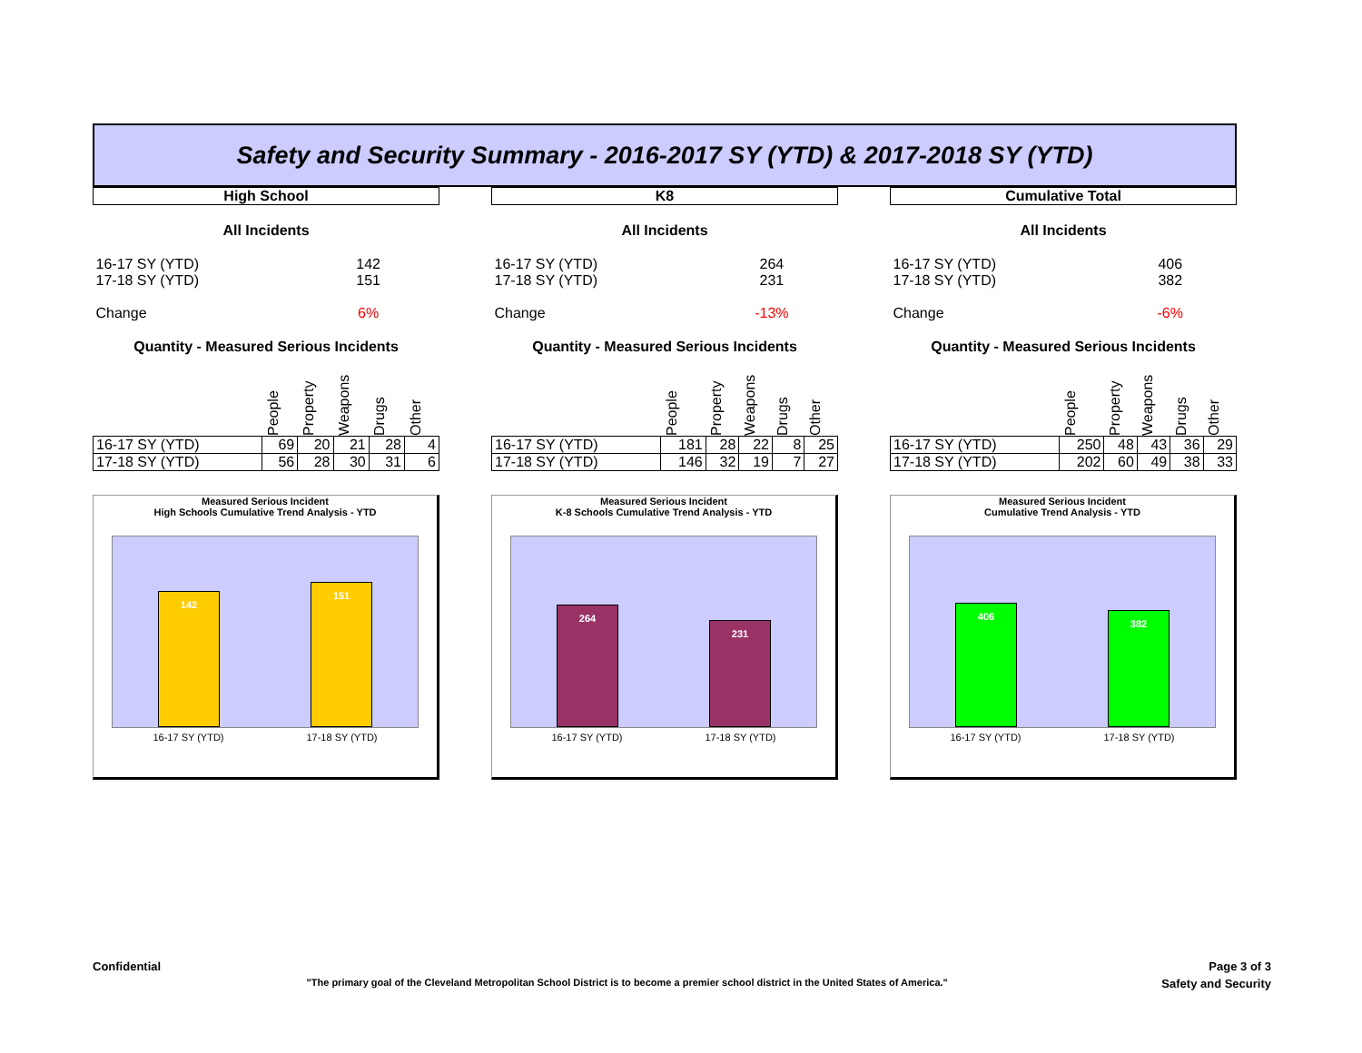Safety and Security Summary - 2016-2017 SY (YTD) & 2017-2018 SY (YTD)
| High School | | | | | |
| --- | --- | --- | --- | --- | --- |
| All Incidents | | | | | |
| 16-17 SY (YTD) | | 142 | | | |
| 17-18 SY (YTD) | | 151 | | | |
| Change | | 6% | | | |
| Quantity - Measured Serious Incidents | | | | | |
| | People | Property | Weapons | Drugs | Other |
| 16-17 SY (YTD) | 69 | 20 | 21 | 28 | 4 |
| 17-18 SY (YTD) | 56 | 28 | 30 | 31 | 6 |
Measured Serious Incident
High Schools Cumulative Trend Analysis - YTD
142
151
16-17 SY (YTD) 17-18 SY (YTD)
| K8 | | | | | |
| --- | --- | --- | --- | --- | --- |
| All Incidents | | | | | |
| 16-17 SY (YTD) | | 264 | | | |
| 17-18 SY (YTD) | | 231 | | | |
| Change | | -13% | | | |
| Quantity - Measured Serious Incidents | | | | | |
| | People | Property | Weapons | Drugs | Other |
| 16-17 SY (YTD) | 181 | 28 | 22 | 8 | 25 |
| 17-18 SY (YTD) | 146 | 32 | 19 | 7 | 27 |
Measured Serious Incident
K-8 Schools Cumulative Trend Analysis - YTD
264
231
16-17 SY (YTD) 17-18 SY (YTD)
| Cumulative Total | | | | | |
| --- | --- | --- | --- | --- | --- |
| All Incidents | | | | | |
| 16-17 SY (YTD) | | 406 | | | |
| 17-18 SY (YTD) | | 382 | | | |
| Change | | -6% | | | |
| Quantity - Measured Serious Incidents | | | | | |
| | People | Property | Weapons | Drugs | Other |
| 16-17 SY (YTD) | 250 | 48 | 43 | 36 | 29 |
| 17-18 SY (YTD) | 202 | 60 | 49 | 38 | 33 |
Measured Serious Incident
Cumulative Trend Analysis - YTD
406
382
16-17 SY (YTD) 17-18 SY (YTD)
Confidential Page 3 of 3
"The primary goal of the Cleveland Metropolitan School District is to become a premier school district in the United States of America." Safety and Security